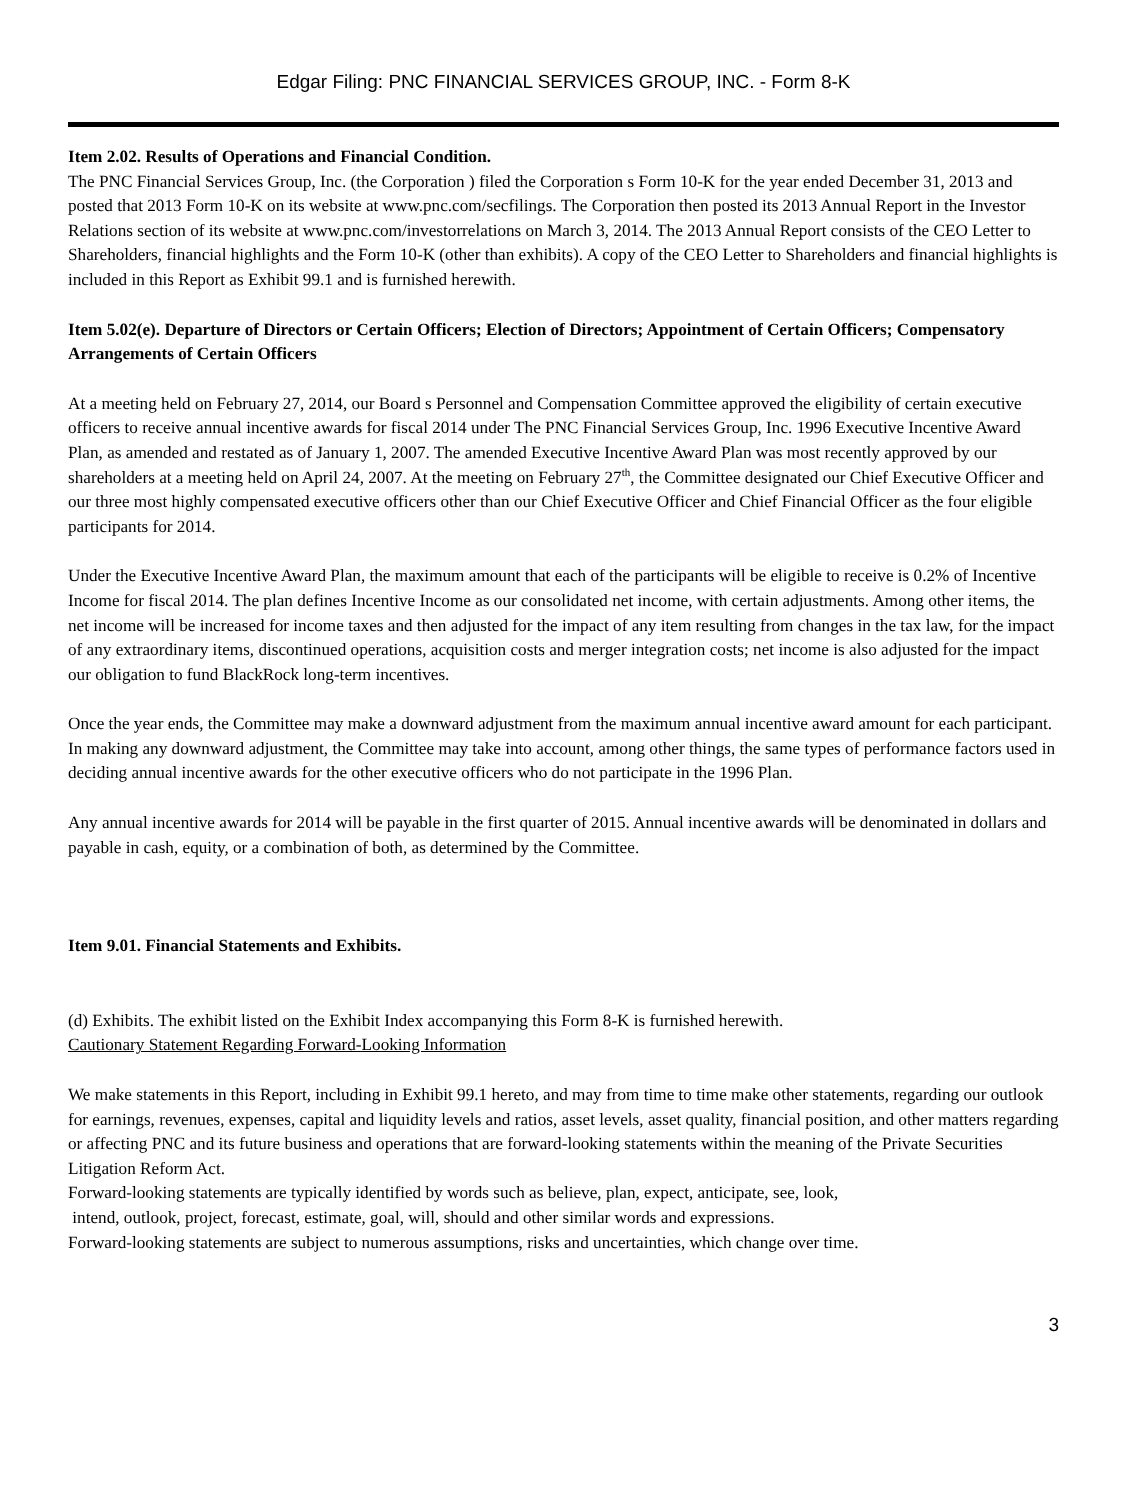Edgar Filing: PNC FINANCIAL SERVICES GROUP, INC. - Form 8-K
Item 2.02. Results of Operations and Financial Condition.
The PNC Financial Services Group, Inc. (the Corporation ) filed the Corporation s Form 10-K for the year ended December 31, 2013 and posted that 2013 Form 10-K on its website at www.pnc.com/secfilings. The Corporation then posted its 2013 Annual Report in the Investor Relations section of its website at www.pnc.com/investorrelations on March 3, 2014. The 2013 Annual Report consists of the CEO Letter to Shareholders, financial highlights and the Form 10-K (other than exhibits). A copy of the CEO Letter to Shareholders and financial highlights is included in this Report as Exhibit 99.1 and is furnished herewith.
Item 5.02(e). Departure of Directors or Certain Officers; Election of Directors; Appointment of Certain Officers; Compensatory Arrangements of Certain Officers
At a meeting held on February 27, 2014, our Board s Personnel and Compensation Committee approved the eligibility of certain executive officers to receive annual incentive awards for fiscal 2014 under The PNC Financial Services Group, Inc. 1996 Executive Incentive Award Plan, as amended and restated as of January 1, 2007. The amended Executive Incentive Award Plan was most recently approved by our shareholders at a meeting held on April 24, 2007. At the meeting on February 27<sup>th</sup>, the Committee designated our Chief Executive Officer and our three most highly compensated executive officers other than our Chief Executive Officer and Chief Financial Officer as the four eligible participants for 2014.
Under the Executive Incentive Award Plan, the maximum amount that each of the participants will be eligible to receive is 0.2% of Incentive Income for fiscal 2014. The plan defines Incentive Income as our consolidated net income, with certain adjustments. Among other items, the net income will be increased for income taxes and then adjusted for the impact of any item resulting from changes in the tax law, for the impact of any extraordinary items, discontinued operations, acquisition costs and merger integration costs; net income is also adjusted for the impact our obligation to fund BlackRock long-term incentives.
Once the year ends, the Committee may make a downward adjustment from the maximum annual incentive award amount for each participant. In making any downward adjustment, the Committee may take into account, among other things, the same types of performance factors used in deciding annual incentive awards for the other executive officers who do not participate in the 1996 Plan.
Any annual incentive awards for 2014 will be payable in the first quarter of 2015. Annual incentive awards will be denominated in dollars and payable in cash, equity, or a combination of both, as determined by the Committee.
Item 9.01. Financial Statements and Exhibits.
(d) Exhibits. The exhibit listed on the Exhibit Index accompanying this Form 8-K is furnished herewith.
Cautionary Statement Regarding Forward-Looking Information
We make statements in this Report, including in Exhibit 99.1 hereto, and may from time to time make other statements, regarding our outlook for earnings, revenues, expenses, capital and liquidity levels and ratios, asset levels, asset quality, financial position, and other matters regarding or affecting PNC and its future business and operations that are forward-looking statements within the meaning of the Private Securities Litigation Reform Act.
Forward-looking statements are typically identified by words such as believe, plan, expect, anticipate, see, look,
intend, outlook, project, forecast, estimate, goal, will, should and other similar words and expressions.
Forward-looking statements are subject to numerous assumptions, risks and uncertainties, which change over time.
3